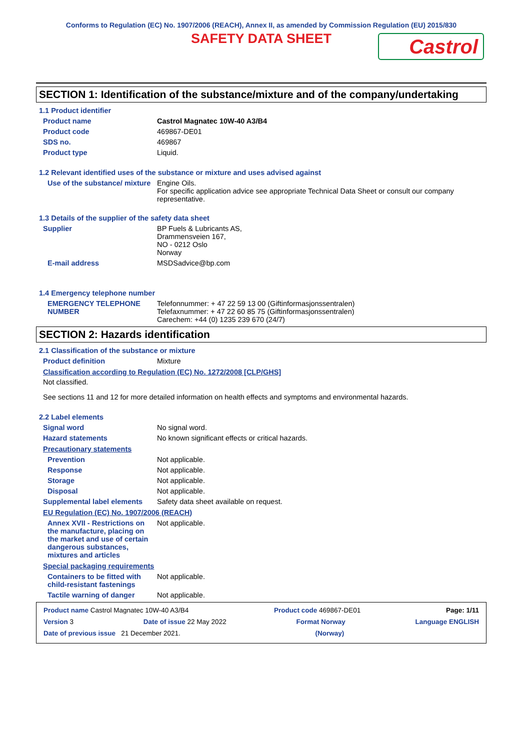Conforms to Regulation (EC) No. 1907/2006 (REACH), Annex II, as amended by Commission Regulation (EU) 2015/830
SAFETY DATA SHEET
Castrol
SECTION 1: Identification of the substance/mixture and of the company/undertaking
1.1 Product identifier
Product name Castrol Magnatec 10W-40 A3/B4
Product code 469867-DE01
SDS no. 469867
Product type Liquid.
1.2 Relevant identified uses of the substance or mixture and uses advised against
Use of the substance/ mixture
Engine Oils.
For specific application advice see appropriate Technical Data Sheet or consult our company representative.
1.3 Details of the supplier of the safety data sheet
Supplier BP Fuels & Lubricants AS,
Drammensveien 167,
NO - 0212 Oslo
Norway
E-mail address MSDSadvice@bp.com
1.4 Emergency telephone number
EMERGENCY TELEPHONE NUMBER
Telefonnummer: + 47 22 59 13 00 (Giftinformasjonssentralen)
Telefaxnummer: + 47 22 60 85 75 (Giftinformasjonssentralen)
Carechem: +44 (0) 1235 239 670 (24/7)
SECTION 2: Hazards identification
2.1 Classification of the substance or mixture
Product definition Mixture
Classification according to Regulation (EC) No. 1272/2008 [CLP/GHS]
Not classified.
See sections 11 and 12 for more detailed information on health effects and symptoms and environmental hazards.
2.2 Label elements
Signal word No signal word.
Hazard statements No known significant effects or critical hazards.
Precautionary statements
Prevention Not applicable.
Response Not applicable.
Storage Not applicable.
Disposal Not applicable.
Supplemental label elements
Safety data sheet available on request.
EU Regulation (EC) No. 1907/2006 (REACH)
Annex XVII - Restrictions on the manufacture, placing on the market and use of certain dangerous substances, mixtures and articles
Not applicable.
Special packaging requirements
Containers to be fitted with child-resistant fastenings
Not applicable.
Tactile warning of danger Not applicable.
Product name Castrol Magnatec 10W-40 A3/B4 Product code 469867-DE01 Page: 1/11
Version 3 Date of issue 22 May 2022 Format Norway Language ENGLISH
Date of previous issue 21 December 2021. (Norway)